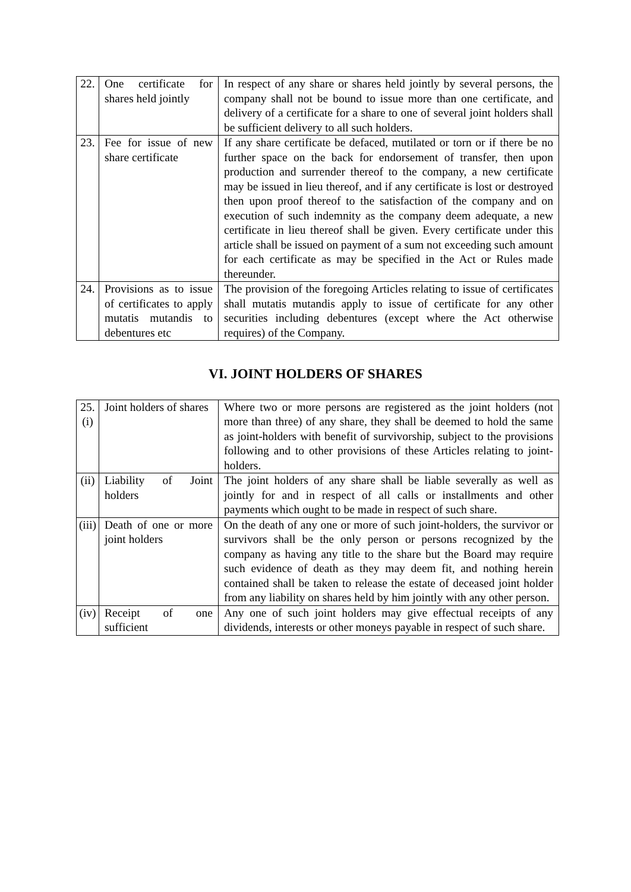| 22. | One certificate for shares held jointly | In respect of any share or shares held jointly by several persons, the company shall not be bound to issue more than one certificate, and delivery of a certificate for a share to one of several joint holders shall be sufficient delivery to all such holders. |
| 23. | Fee for issue of new share certificate | If any share certificate be defaced, mutilated or torn or if there be no further space on the back for endorsement of transfer, then upon production and surrender thereof to the company, a new certificate may be issued in lieu thereof, and if any certificate is lost or destroyed then upon proof thereof to the satisfaction of the company and on execution of such indemnity as the company deem adequate, a new certificate in lieu thereof shall be given. Every certificate under this article shall be issued on payment of a sum not exceeding such amount for each certificate as may be specified in the Act or Rules made thereunder. |
| 24. | Provisions as to issue of certificates to apply mutatis mutandis to debentures etc | The provision of the foregoing Articles relating to issue of certificates shall mutatis mutandis apply to issue of certificate for any other securities including debentures (except where the Act otherwise requires) of the Company. |
VI. JOINT HOLDERS OF SHARES
| 25. (i) | Joint holders of shares | Where two or more persons are registered as the joint holders (not more than three) of any share, they shall be deemed to hold the same as joint-holders with benefit of survivorship, subject to the provisions following and to other provisions of these Articles relating to joint-holders. |
| (ii) | Liability of Joint holders | The joint holders of any share shall be liable severally as well as jointly for and in respect of all calls or installments and other payments which ought to be made in respect of such share. |
| (iii) | Death of one or more joint holders | On the death of any one or more of such joint-holders, the survivor or survivors shall be the only person or persons recognized by the company as having any title to the share but the Board may require such evidence of death as they may deem fit, and nothing herein contained shall be taken to release the estate of deceased joint holder from any liability on shares held by him jointly with any other person. |
| (iv) | Receipt of one sufficient | Any one of such joint holders may give effectual receipts of any dividends, interests or other moneys payable in respect of such share. |